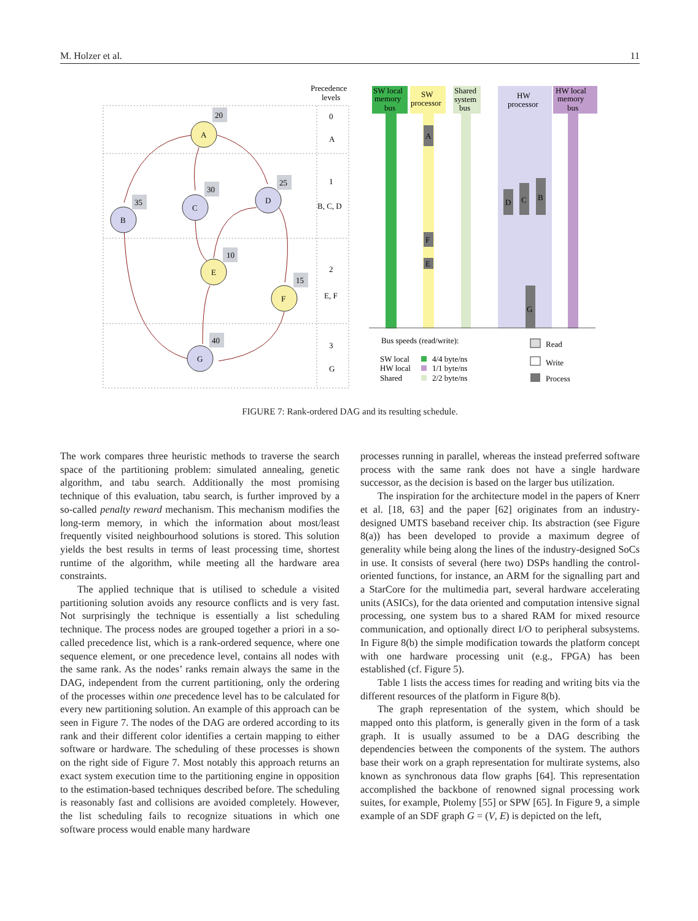M. Holzer et al. 11
Precedence
levels
0
A
1
B, C, D
2
E, F
3
G
A
B
C
D
E
F
G
20
35
30
25
10
15
40
SW local
memory
bus
SW
processor
Shared
system
bus
HW
processor
HW local
memory
bus
A
D
C
B
F
E
G
Bus speeds (read/write):
SW local
HW local
Shared
4/4 byte/ns
1/1 byte/ns
2/2 byte/ns
Read
Write
Process
FIGURE 7: Rank-ordered DAG and its resulting schedule.
The work compares three heuristic methods to traverse the search space of the partitioning problem: simulated annealing, genetic algorithm, and tabu search. Additionally the most promising technique of this evaluation, tabu search, is further improved by a so-called penalty reward mechanism. This mechanism modifies the long-term memory, in which the information about most/least frequently visited neighbourhood solutions is stored. This solution yields the best results in terms of least processing time, shortest runtime of the algorithm, while meeting all the hardware area constraints.
The applied technique that is utilised to schedule a visited partitioning solution avoids any resource conflicts and is very fast. Not surprisingly the technique is essentially a list scheduling technique. The process nodes are grouped together a priori in a so-called precedence list, which is a rank-ordered sequence, where one sequence element, or one precedence level, contains all nodes with the same rank. As the nodes’ ranks remain always the same in the DAG, independent from the current partitioning, only the ordering of the processes within one precedence level has to be calculated for every new partitioning solution. An example of this approach can be seen in Figure 7. The nodes of the DAG are ordered according to its rank and their different color identifies a certain mapping to either software or hardware. The scheduling of these processes is shown on the right side of Figure 7. Most notably this approach returns an exact system execution time to the partitioning engine in opposition to the estimation-based techniques described before. The scheduling is reasonably fast and collisions are avoided completely. However, the list scheduling fails to recognize situations in which one software process would enable many hardware
processes running in parallel, whereas the instead preferred software process with the same rank does not have a single hardware successor, as the decision is based on the larger bus utilization.
The inspiration for the architecture model in the papers of Knerr et al. [18, 63] and the paper [62] originates from an industry-designed UMTS baseband receiver chip. Its abstraction (see Figure 8(a)) has been developed to provide a maximum degree of generality while being along the lines of the industry-designed SoCs in use. It consists of several (here two) DSPs handling the control-oriented functions, for instance, an ARM for the signalling part and a StarCore for the multimedia part, several hardware accelerating units (ASICs), for the data oriented and computation intensive signal processing, one system bus to a shared RAM for mixed resource communication, and optionally direct I/O to peripheral subsystems. In Figure 8(b) the simple modification towards the platform concept with one hardware processing unit (e.g., FPGA) has been established (cf. Figure 5).
Table 1 lists the access times for reading and writing bits via the different resources of the platform in Figure 8(b).
The graph representation of the system, which should be mapped onto this platform, is generally given in the form of a task graph. It is usually assumed to be a DAG describing the dependencies between the components of the system. The authors base their work on a graph representation for multirate systems, also known as synchronous data flow graphs [64]. This representation accomplished the backbone of renowned signal processing work suites, for example, Ptolemy [55] or SPW [65]. In Figure 9, a simple example of an SDF graph G = (V, E) is depicted on the left,